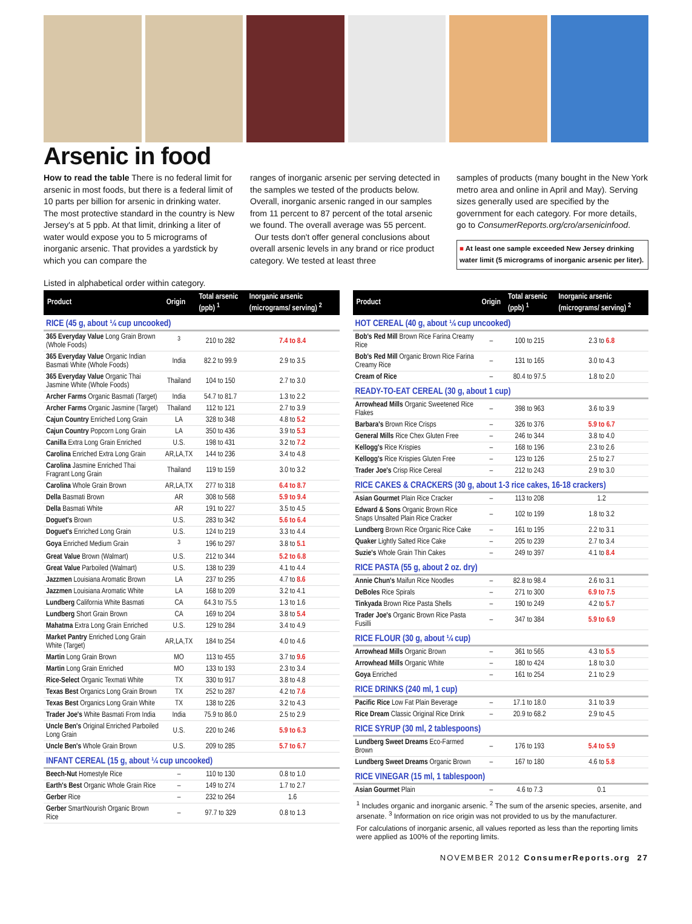Arsenic in food
How to read the table There is no federal limit for arsenic in most foods, but there is a federal limit of 10 parts per billion for arsenic in drinking water. The most protective standard in the country is New Jersey's at 5 ppb. At that limit, drinking a liter of water would expose you to 5 micrograms of inorganic arsenic. That provides a yardstick by which you can compare the
ranges of inorganic arsenic per serving detected in the samples we tested of the products below. Overall, inorganic arsenic ranged in our samples from 11 percent to 87 percent of the total arsenic we found. The overall average was 55 percent.
Our tests don't offer general conclusions about overall arsenic levels in any brand or rice product category. We tested at least three
samples of products (many bought in the New York metro area and online in April and May). Serving sizes generally used are specified by the government for each category. For more details, go to ConsumerReports.org/cro/arsenicinfood.
■ At least one sample exceeded New Jersey drinking water limit (5 micrograms of inorganic arsenic per liter).
Listed in alphabetical order within category.
| Product | Origin | Total arsenic (ppb) <sup>1</sup> | Inorganic arsenic (micrograms/ serving) <sup>2</sup> |
| --- | --- | --- | --- |
| RICE (45 g, about ¼ cup uncooked) | | | |
| 365 Everyday Value Long Grain Brown (Whole Foods) | <sup>3</sup> | 210 to 282 | 7.4 to 8.4 |
| 365 Everyday Value Organic Indian Basmati White (Whole Foods) | India | 82.2 to 99.9 | 2.9 to 3.5 |
| 365 Everyday Value Organic Thai Jasmine White (Whole Foods) | Thailand | 104 to 150 | 2.7 to 3.0 |
| Archer Farms Organic Basmati (Target) | India | 54.7 to 81.7 | 1.3 to 2.2 |
| Archer Farms Organic Jasmine (Target) | Thailand | 112 to 121 | 2.7 to 3.9 |
| Cajun Country Enriched Long Grain | LA | 328 to 348 | 4.8 to 5.2 |
| Cajun Country Popcorn Long Grain | LA | 350 to 436 | 3.9 to 5.3 |
| Canilla Extra Long Grain Enriched | U.S. | 198 to 431 | 3.2 to 7.2 |
| Carolina Enriched Extra Long Grain | AR,LA,TX | 144 to 236 | 3.4 to 4.8 |
| Carolina Jasmine Enriched Thai Fragrant Long Grain | Thailand | 119 to 159 | 3.0 to 3.2 |
| Carolina Whole Grain Brown | AR,LA,TX | 277 to 318 | 6.4 to 8.7 |
| Della Basmati Brown | AR | 308 to 568 | 5.9 to 9.4 |
| Della Basmati White | AR | 191 to 227 | 3.5 to 4.5 |
| Doguet's Brown | U.S. | 283 to 342 | 5.6 to 6.4 |
| Doguet's Enriched Long Grain | U.S. | 124 to 219 | 3.3 to 4.4 |
| Goya Enriched Medium Grain | <sup>3</sup> | 196 to 297 | 3.8 to 5.1 |
| Great Value Brown (Walmart) | U.S. | 212 to 344 | 5.2 to 6.8 |
| Great Value Parboiled (Walmart) | U.S. | 138 to 239 | 4.1 to 4.4 |
| Jazzmen Louisiana Aromatic Brown | LA | 237 to 295 | 4.7 to 8.6 |
| Jazzmen Louisiana Aromatic White | LA | 168 to 209 | 3.2 to 4.1 |
| Lundberg California White Basmati | CA | 64.3 to 75.5 | 1.3 to 1.6 |
| Lundberg Short Grain Brown | CA | 169 to 204 | 3.8 to 5.4 |
| Mahatma Extra Long Grain Enriched | U.S. | 129 to 284 | 3.4 to 4.9 |
| Market Pantry Enriched Long Grain White (Target) | AR,LA,TX | 184 to 254 | 4.0 to 4.6 |
| Martin Long Grain Brown | MO | 113 to 455 | 3.7 to 9.6 |
| Martin Long Grain Enriched | MO | 133 to 193 | 2.3 to 3.4 |
| Rice-Select Organic Texmati White | TX | 330 to 917 | 3.8 to 4.8 |
| Texas Best Organics Long Grain Brown | TX | 252 to 287 | 4.2 to 7.6 |
| Texas Best Organics Long Grain White | TX | 138 to 226 | 3.2 to 4.3 |
| Trader Joe's White Basmati From India | India | 75.9 to 86.0 | 2.5 to 2.9 |
| Uncle Ben's Original Enriched Parboiled Long Grain | U.S. | 220 to 246 | 5.9 to 6.3 |
| Uncle Ben's Whole Grain Brown | U.S. | 209 to 285 | 5.7 to 6.7 |
| INFANT CEREAL (15 g, about ¼ cup uncooked) | | | |
| Beech-Nut Homestyle Rice | – | 110 to 130 | 0.8 to 1.0 |
| Earth's Best Organic Whole Grain Rice | – | 149 to 274 | 1.7 to 2.7 |
| Gerber Rice | – | 232 to 264 | 1.6 |
| Gerber SmartNourish Organic Brown Rice | – | 97.7 to 329 | 0.8 to 1.3 |
| Product | Origin | Total arsenic (ppb) <sup>1</sup> | Inorganic arsenic (micrograms/ serving) <sup>2</sup> |
| --- | --- | --- | --- |
| HOT CEREAL (40 g, about ¼ cup uncooked) | | | |
| Bob's Red Mill Brown Rice Farina Creamy Rice | – | 100 to 215 | 2.3 to 6.8 |
| Bob's Red Mill Organic Brown Rice Farina Creamy Rice | – | 131 to 165 | 3.0 to 4.3 |
| Cream of Rice | – | 80.4 to 97.5 | 1.8 to 2.0 |
| READY-TO-EAT CEREAL (30 g, about 1 cup) | | | |
| Arrowhead Mills Organic Sweetened Rice Flakes | – | 398 to 963 | 3.6 to 3.9 |
| Barbara's Brown Rice Crisps | – | 326 to 376 | 5.9 to 6.7 |
| General Mills Rice Chex Gluten Free | – | 246 to 344 | 3.8 to 4.0 |
| Kellogg's Rice Krispies | – | 168 to 196 | 2.3 to 2.6 |
| Kellogg's Rice Krispies Gluten Free | – | 123 to 126 | 2.5 to 2.7 |
| Trader Joe's Crisp Rice Cereal | – | 212 to 243 | 2.9 to 3.0 |
| RICE CAKES & CRACKERS (30 g, about 1-3 rice cakes, 16-18 crackers) | | | |
| Asian Gourmet Plain Rice Cracker | – | 113 to 208 | 1.2 |
| Edward & Sons Organic Brown Rice Snaps Unsalted Plain Rice Cracker | – | 102 to 199 | 1.8 to 3.2 |
| Lundberg Brown Rice Organic Rice Cake | – | 161 to 195 | 2.2 to 3.1 |
| Quaker Lightly Salted Rice Cake | – | 205 to 239 | 2.7 to 3.4 |
| Suzie's Whole Grain Thin Cakes | – | 249 to 397 | 4.1 to 8.4 |
| RICE PASTA (55 g, about 2 oz. dry) | | | |
| Annie Chun's Maifun Rice Noodles | – | 82.8 to 98.4 | 2.6 to 3.1 |
| DeBoles Rice Spirals | – | 271 to 300 | 6.9 to 7.5 |
| Tinkyada Brown Rice Pasta Shells | – | 190 to 249 | 4.2 to 5.7 |
| Trader Joe's Organic Brown Rice Pasta Fusilli | – | 347 to 384 | 5.9 to 6.9 |
| RICE FLOUR (30 g, about ¼ cup) | | | |
| Arrowhead Mills Organic Brown | – | 361 to 565 | 4.3 to 5.5 |
| Arrowhead Mills Organic White | – | 180 to 424 | 1.8 to 3.0 |
| Goya Enriched | – | 161 to 254 | 2.1 to 2.9 |
| RICE DRINKS (240 ml, 1 cup) | | | |
| Pacific Rice Low Fat Plain Beverage | – | 17.1 to 18.0 | 3.1 to 3.9 |
| Rice Dream Classic Original Rice Drink | – | 20.9 to 68.2 | 2.9 to 4.5 |
| RICE SYRUP (30 ml, 2 tablespoons) | | | |
| Lundberg Sweet Dreams Eco-Farmed Brown | – | 176 to 193 | 5.4 to 5.9 |
| Lundberg Sweet Dreams Organic Brown | – | 167 to 180 | 4.6 to 5.8 |
| RICE VINEGAR (15 ml, 1 tablespoon) | | | |
| Asian Gourmet Plain | – | 4.6 to 7.3 | 0.1 |
<sup>1</sup> Includes organic and inorganic arsenic. <sup>2</sup> The sum of the arsenic species, arsenite, and arsenate. <sup>3</sup> Information on rice origin was not provided to us by the manufacturer.
For calculations of inorganic arsenic, all values reported as less than the reporting limits were applied as 100% of the reporting limits.
NOVEMBER 2012 ConsumerReports.org 27